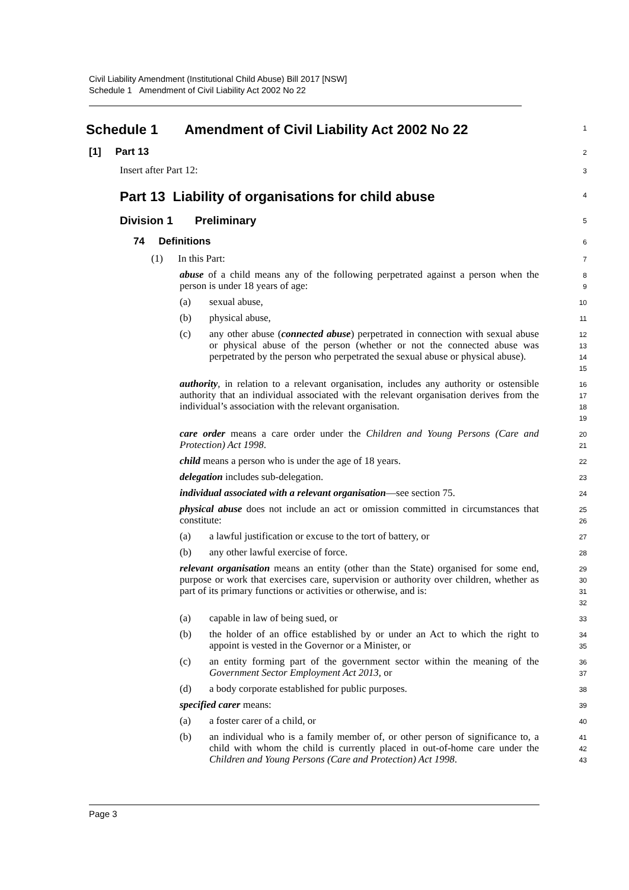Civil Liability Amendment (Institutional Child Abuse) Bill 2017 [NSW]
Schedule 1 Amendment of Civil Liability Act 2002 No 22
Schedule 1 Amendment of Civil Liability Act 2002 No 22
1
[1] Part 13
2
Insert after Part 12:
3
Part 13 Liability of organisations for child abuse
4
Division 1 Preliminary
5
74 Definitions
6
(1) In this Part:
7
abuse of a child means any of the following perpetrated against a person when the person is under 18 years of age:
8
9
(a) sexual abuse,
10
(b) physical abuse,
11
(c) any other abuse (connected abuse) perpetrated in connection with sexual abuse or physical abuse of the person (whether or not the connected abuse was perpetrated by the person who perpetrated the sexual abuse or physical abuse).
12
13
14
15
authority, in relation to a relevant organisation, includes any authority or ostensible authority that an individual associated with the relevant organisation derives from the individual’s association with the relevant organisation.
16
17
18
19
care order means a care order under the Children and Young Persons (Care and Protection) Act 1998.
20
21
child means a person who is under the age of 18 years.
22
delegation includes sub-delegation.
23
individual associated with a relevant organisation—see section 75.
24
physical abuse does not include an act or omission committed in circumstances that constitute:
25
26
(a) a lawful justification or excuse to the tort of battery, or
27
(b) any other lawful exercise of force.
28
relevant organisation means an entity (other than the State) organised for some end, purpose or work that exercises care, supervision or authority over children, whether as part of its primary functions or activities or otherwise, and is:
29
30
31
32
(a) capable in law of being sued, or
33
(b) the holder of an office established by or under an Act to which the right to appoint is vested in the Governor or a Minister, or
34
35
(c) an entity forming part of the government sector within the meaning of the Government Sector Employment Act 2013, or
36
37
(d) a body corporate established for public purposes.
38
specified carer means:
39
(a) a foster carer of a child, or
40
(b) an individual who is a family member of, or other person of significance to, a child with whom the child is currently placed in out-of-home care under the Children and Young Persons (Care and Protection) Act 1998.
41
42
43
Page 3